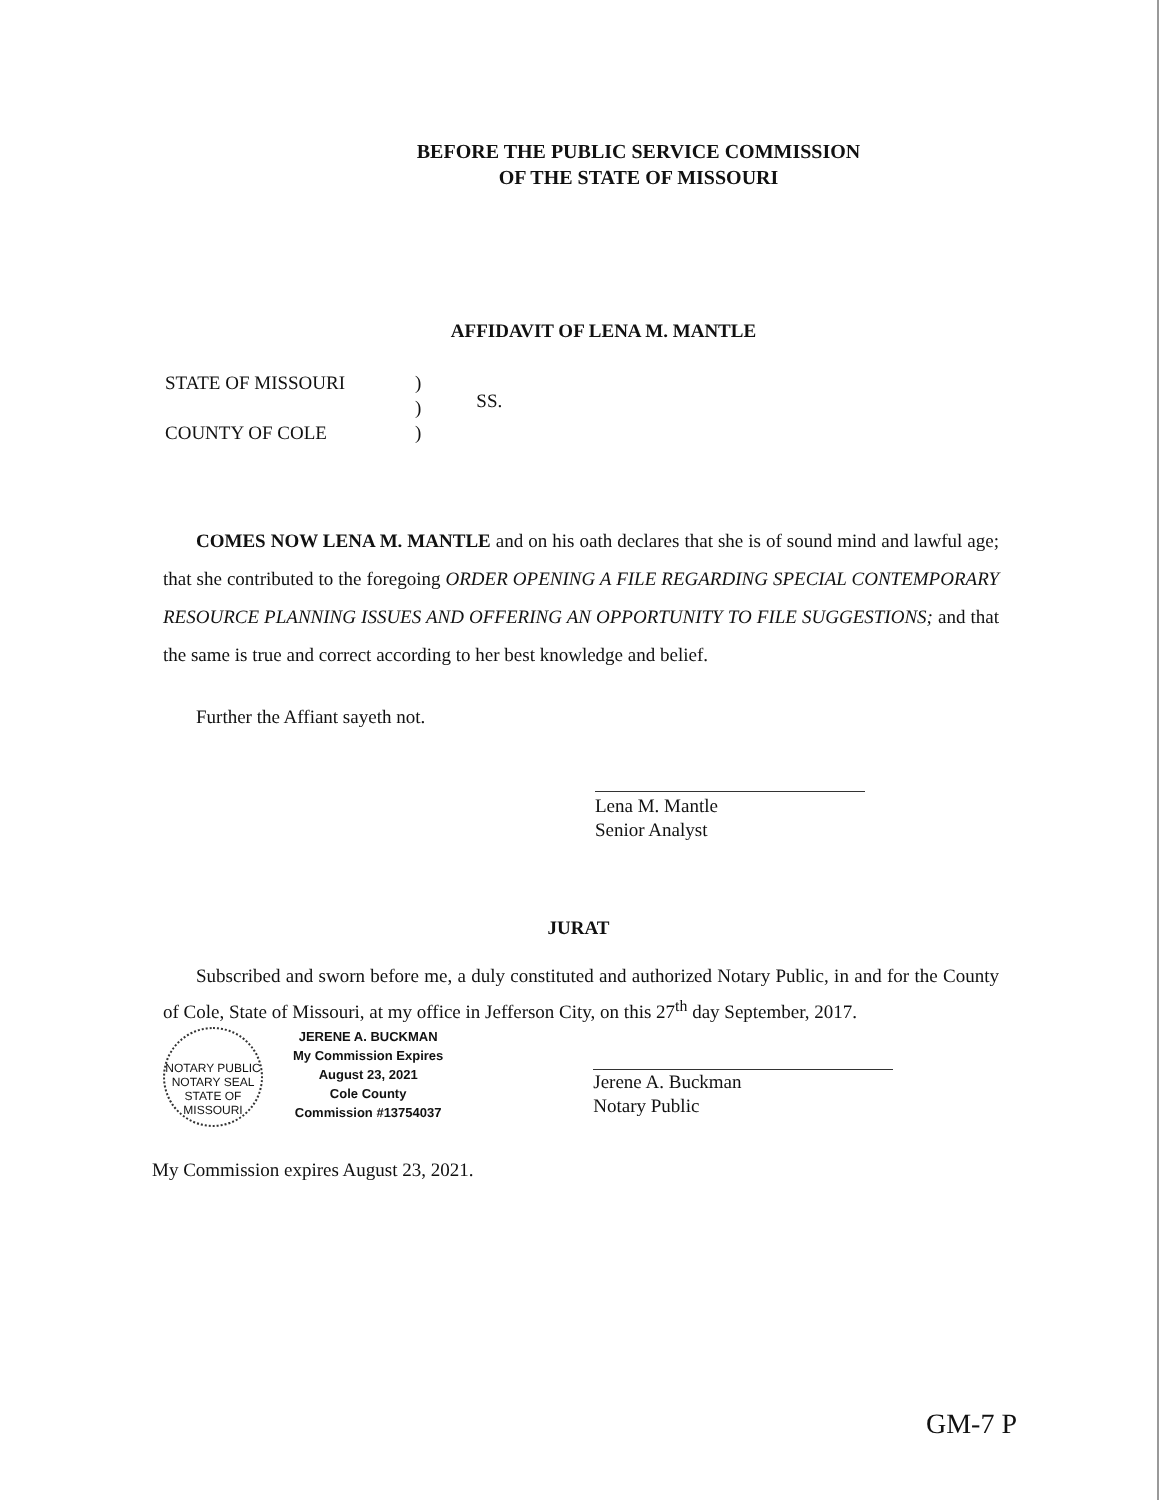BEFORE THE PUBLIC SERVICE COMMISSION
OF THE STATE OF MISSOURI
AFFIDAVIT OF LENA M. MANTLE
STATE OF MISSOURI
COUNTY OF COLE
)
)
)
SS.
COMES NOW LENA M. MANTLE and on his oath declares that she is of sound mind and lawful age; that she contributed to the foregoing ORDER OPENING A FILE REGARDING SPECIAL CONTEMPORARY RESOURCE PLANNING ISSUES AND OFFERING AN OPPORTUNITY TO FILE SUGGESTIONS; and that the same is true and correct according to her best knowledge and belief.
Further the Affiant sayeth not.
Lena M. Mantle
Senior Analyst
JURAT
Subscribed and sworn before me, a duly constituted and authorized Notary Public, in and for the County of Cole, State of Missouri, at my office in Jefferson City, on this 27<sup>th</sup> day September, 2017.
NOTARY PUBLIC
NOTARY SEAL
STATE OF MISSOURI
JERENE A. BUCKMAN
My Commission Expires
August 23, 2021
Cole County
Commission #13754037
Jerene A. Buckman
Notary Public
My Commission expires August 23, 2021.
GM-7 P